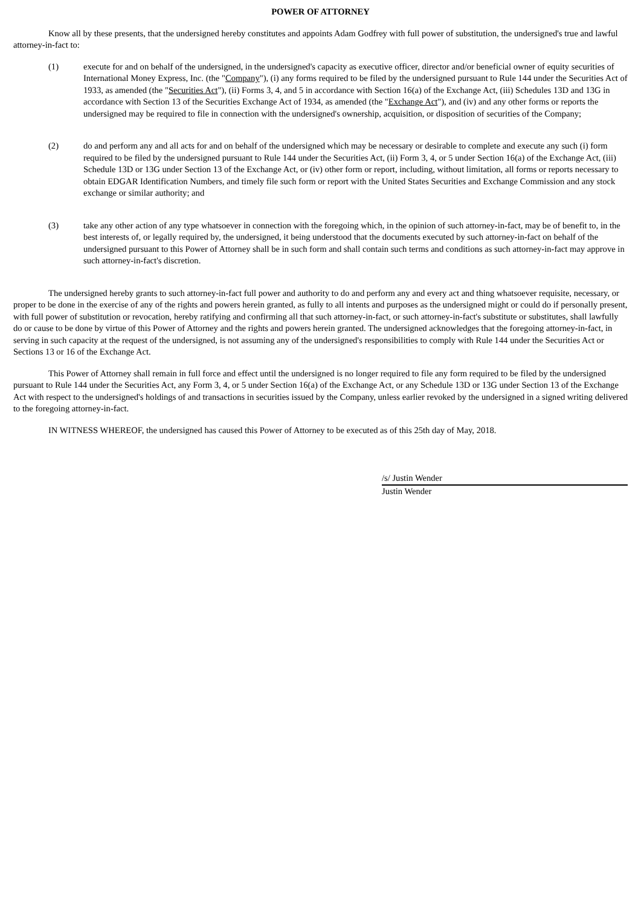POWER OF ATTORNEY
Know all by these presents, that the undersigned hereby constitutes and appoints Adam Godfrey with full power of substitution, the undersigned's true and lawful attorney-in-fact to:
(1) execute for and on behalf of the undersigned, in the undersigned's capacity as executive officer, director and/or beneficial owner of equity securities of International Money Express, Inc. (the "Company"), (i) any forms required to be filed by the undersigned pursuant to Rule 144 under the Securities Act of 1933, as amended (the "Securities Act"), (ii) Forms 3, 4, and 5 in accordance with Section 16(a) of the Exchange Act, (iii) Schedules 13D and 13G in accordance with Section 13 of the Securities Exchange Act of 1934, as amended (the "Exchange Act"), and (iv) and any other forms or reports the undersigned may be required to file in connection with the undersigned's ownership, acquisition, or disposition of securities of the Company;
(2) do and perform any and all acts for and on behalf of the undersigned which may be necessary or desirable to complete and execute any such (i) form required to be filed by the undersigned pursuant to Rule 144 under the Securities Act, (ii) Form 3, 4, or 5 under Section 16(a) of the Exchange Act, (iii) Schedule 13D or 13G under Section 13 of the Exchange Act, or (iv) other form or report, including, without limitation, all forms or reports necessary to obtain EDGAR Identification Numbers, and timely file such form or report with the United States Securities and Exchange Commission and any stock exchange or similar authority; and
(3) take any other action of any type whatsoever in connection with the foregoing which, in the opinion of such attorney-in-fact, may be of benefit to, in the best interests of, or legally required by, the undersigned, it being understood that the documents executed by such attorney-in-fact on behalf of the undersigned pursuant to this Power of Attorney shall be in such form and shall contain such terms and conditions as such attorney-in-fact may approve in such attorney-in-fact's discretion.
The undersigned hereby grants to such attorney-in-fact full power and authority to do and perform any and every act and thing whatsoever requisite, necessary, or proper to be done in the exercise of any of the rights and powers herein granted, as fully to all intents and purposes as the undersigned might or could do if personally present, with full power of substitution or revocation, hereby ratifying and confirming all that such attorney-in-fact, or such attorney-in-fact's substitute or substitutes, shall lawfully do or cause to be done by virtue of this Power of Attorney and the rights and powers herein granted. The undersigned acknowledges that the foregoing attorney-in-fact, in serving in such capacity at the request of the undersigned, is not assuming any of the undersigned's responsibilities to comply with Rule 144 under the Securities Act or Sections 13 or 16 of the Exchange Act.
This Power of Attorney shall remain in full force and effect until the undersigned is no longer required to file any form required to be filed by the undersigned pursuant to Rule 144 under the Securities Act, any Form 3, 4, or 5 under Section 16(a) of the Exchange Act, or any Schedule 13D or 13G under Section 13 of the Exchange Act with respect to the undersigned's holdings of and transactions in securities issued by the Company, unless earlier revoked by the undersigned in a signed writing delivered to the foregoing attorney-in-fact.
IN WITNESS WHEREOF, the undersigned has caused this Power of Attorney to be executed as of this 25th day of May, 2018.
/s/ Justin Wender
Justin Wender